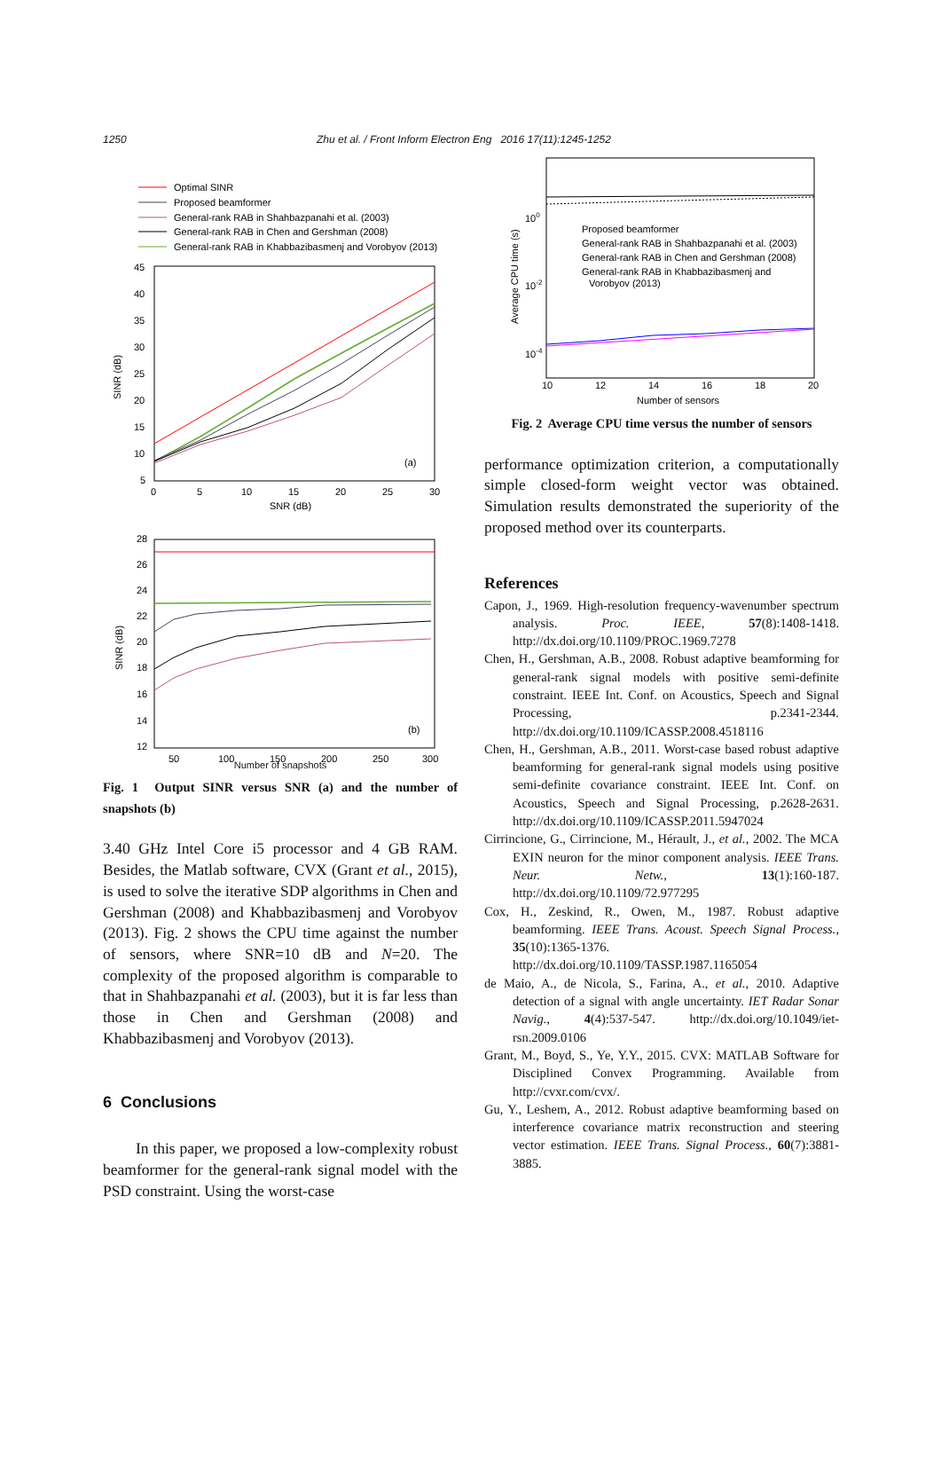1250 Zhu et al. / Front Inform Electron Eng 2016 17(11):1245-1252
Optimal SINR
Proposed beamformer
General-rank RAB in Shahbazpanahi et al. (2003)
General-rank RAB in Chen and Gershman (2008)
General-rank RAB in Khabbazibasmenj and Vorobyov (2013)
(a)
45
40
35
30
25
20
15
10
5
0
5
10
15
20
25
30
SNR (dB)
SINR (dB)
(b)
28
26
24
22
20
18
16
14
12
50
100
150
200
250
300
SINR (dB)
Number of snapshots
Fig. 1 Output SINR versus SNR (a) and the number of snapshots (b)
3.40 GHz Intel Core i5 processor and 4 GB RAM. Besides, the Matlab software, CVX (Grant et al., 2015), is used to solve the iterative SDP algorithms in Chen and Gershman (2008) and Khabbazibasmenj and Vorobyov (2013). Fig. 2 shows the CPU time against the number of sensors, where SNR=10 dB and N=20. The complexity of the proposed algorithm is comparable to that in Shahbazpanahi et al. (2003), but it is far less than those in Chen and Gershman (2008) and Khabbazibasmenj and Vorobyov (2013).
6 Conclusions
In this paper, we proposed a low-complexity robust beamformer for the general-rank signal model with the PSD constraint. Using the worst-case
Proposed beamformer
General-rank RAB in Shahbazpanahi et al. (2003)
General-rank RAB in Chen and Gershman (2008)
General-rank RAB in Khabbazibasmenj and
Vorobyov (2013)
100
10-2
10-4
10
12
14
16
18
20
Number of sensors
Average CPU time (s)
Fig. 2 Average CPU time versus the number of sensors
performance optimization criterion, a computationally simple closed-form weight vector was obtained. Simulation results demonstrated the superiority of the proposed method over its counterparts.
References
Capon, J., 1969. High-resolution frequency-wavenumber spectrum analysis. Proc. IEEE, 57(8):1408-1418. http://dx.doi.org/10.1109/PROC.1969.7278
Chen, H., Gershman, A.B., 2008. Robust adaptive beamforming for general-rank signal models with positive semi-definite constraint. IEEE Int. Conf. on Acoustics, Speech and Signal Processing, p.2341-2344. http://dx.doi.org/10.1109/ICASSP.2008.4518116
Chen, H., Gershman, A.B., 2011. Worst-case based robust adaptive beamforming for general-rank signal models using positive semi-definite covariance constraint. IEEE Int. Conf. on Acoustics, Speech and Signal Processing, p.2628-2631. http://dx.doi.org/10.1109/ICASSP.2011.5947024
Cirrincione, G., Cirrincione, M., Hérault, J., et al., 2002. The MCA EXIN neuron for the minor component analysis. IEEE Trans. Neur. Netw., 13(1):160-187. http://dx.doi.org/10.1109/72.977295
Cox, H., Zeskind, R., Owen, M., 1987. Robust adaptive beamforming. IEEE Trans. Acoust. Speech Signal Process., 35(10):1365-1376. http://dx.doi.org/10.1109/TASSP.1987.1165054
de Maio, A., de Nicola, S., Farina, A., et al., 2010. Adaptive detection of a signal with angle uncertainty. IET Radar Sonar Navig., 4(4):537-547. http://dx.doi.org/10.1049/iet-rsn.2009.0106
Grant, M., Boyd, S., Ye, Y.Y., 2015. CVX: MATLAB Software for Disciplined Convex Programming. Available from http://cvxr.com/cvx/.
Gu, Y., Leshem, A., 2012. Robust adaptive beamforming based on interference covariance matrix reconstruction and steering vector estimation. IEEE Trans. Signal Process., 60(7):3881-3885.